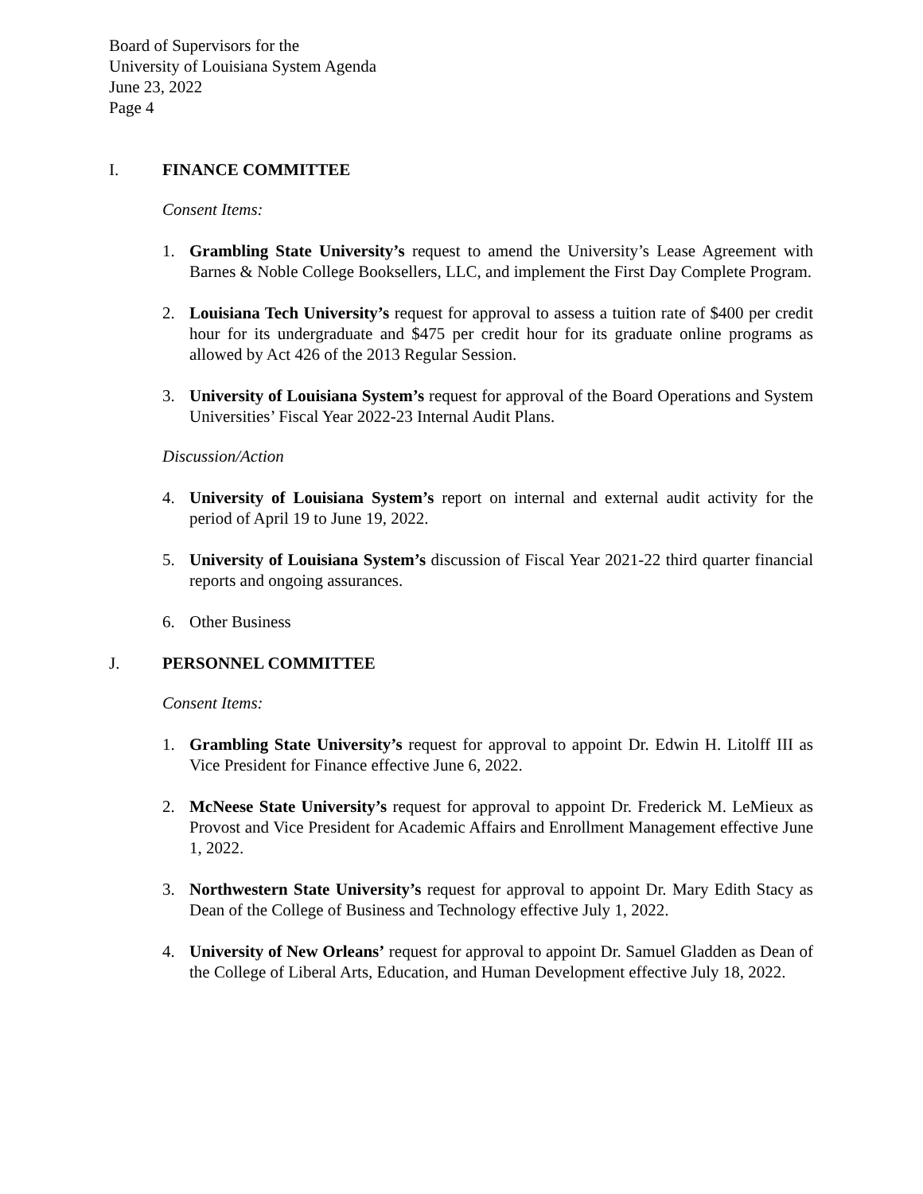Board of Supervisors for the
University of Louisiana System Agenda
June 23, 2022
Page 4
I. FINANCE COMMITTEE
Consent Items:
1. Grambling State University’s request to amend the University’s Lease Agreement with Barnes & Noble College Booksellers, LLC, and implement the First Day Complete Program.
2. Louisiana Tech University’s request for approval to assess a tuition rate of $400 per credit hour for its undergraduate and $475 per credit hour for its graduate online programs as allowed by Act 426 of the 2013 Regular Session.
3. University of Louisiana System’s request for approval of the Board Operations and System Universities’ Fiscal Year 2022-23 Internal Audit Plans.
Discussion/Action
4. University of Louisiana System’s report on internal and external audit activity for the period of April 19 to June 19, 2022.
5. University of Louisiana System’s discussion of Fiscal Year 2021-22 third quarter financial reports and ongoing assurances.
6. Other Business
J. PERSONNEL COMMITTEE
Consent Items:
1. Grambling State University’s request for approval to appoint Dr. Edwin H. Litolff III as Vice President for Finance effective June 6, 2022.
2. McNeese State University’s request for approval to appoint Dr. Frederick M. LeMieux as Provost and Vice President for Academic Affairs and Enrollment Management effective June 1, 2022.
3. Northwestern State University’s request for approval to appoint Dr. Mary Edith Stacy as Dean of the College of Business and Technology effective July 1, 2022.
4. University of New Orleans’ request for approval to appoint Dr. Samuel Gladden as Dean of the College of Liberal Arts, Education, and Human Development effective July 18, 2022.